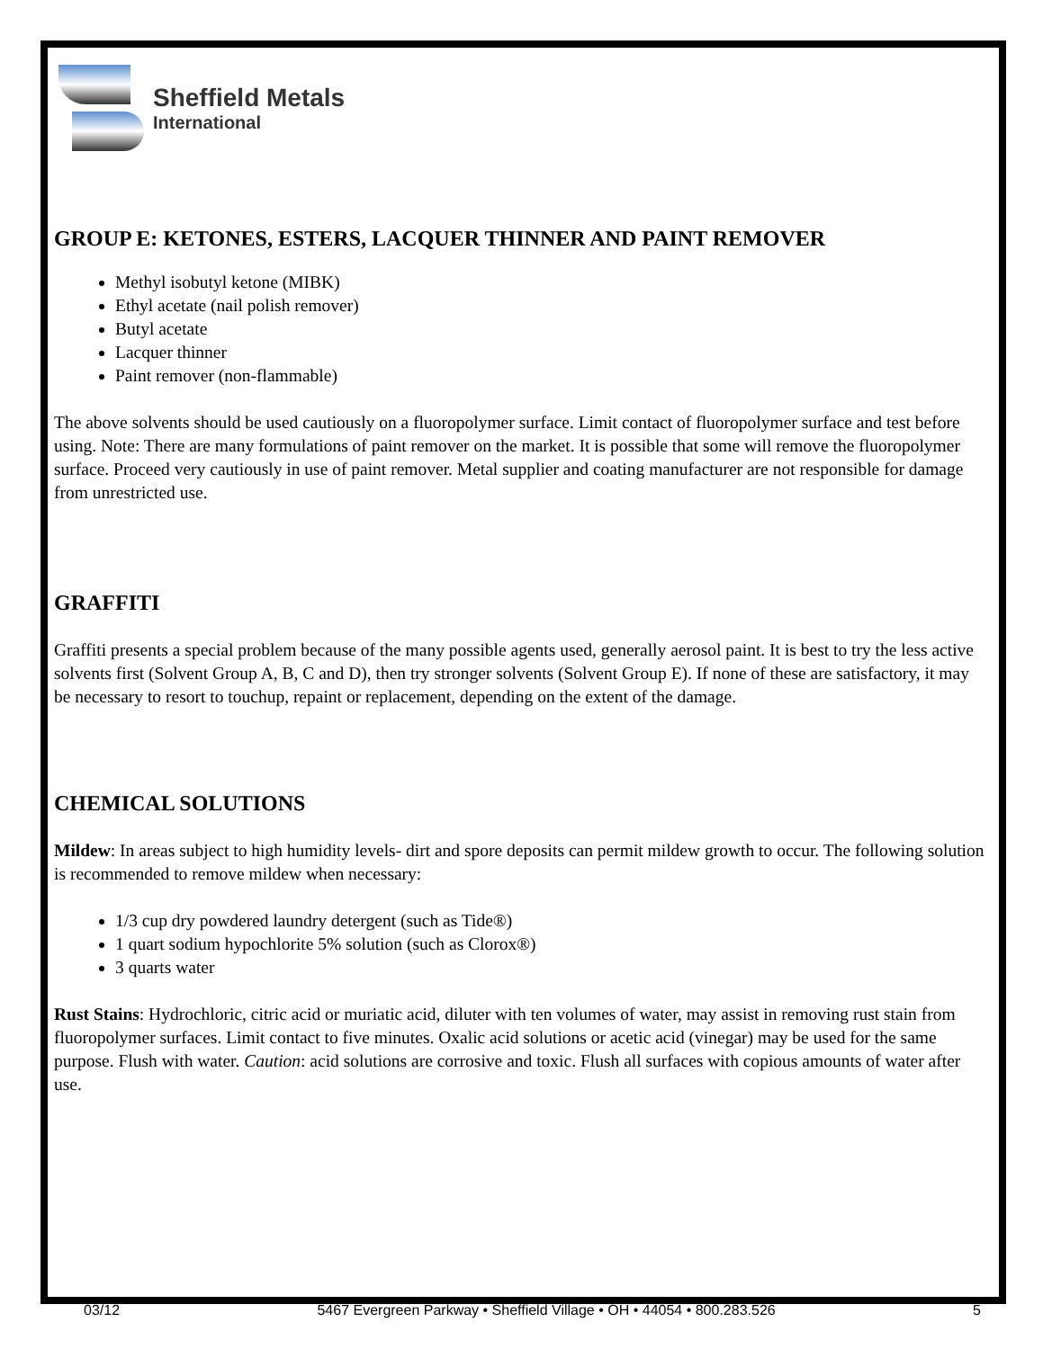Sheffield Metals
International
GROUP E: KETONES, ESTERS, LACQUER THINNER AND PAINT REMOVER
Methyl isobutyl ketone (MIBK)
Ethyl acetate (nail polish remover)
Butyl acetate
Lacquer thinner
Paint remover (non-flammable)
The above solvents should be used cautiously on a fluoropolymer surface. Limit contact of fluoropolymer surface and test before using. Note: There are many formulations of paint remover on the market. It is possible that some will remove the fluoropolymer surface. Proceed very cautiously in use of paint remover. Metal supplier and coating manufacturer are not responsible for damage from unrestricted use.
GRAFFITI
Graffiti presents a special problem because of the many possible agents used, generally aerosol paint. It is best to try the less active solvents first (Solvent Group A, B, C and D), then try stronger solvents (Solvent Group E). If none of these are satisfactory, it may be necessary to resort to touchup, repaint or replacement, depending on the extent of the damage.
CHEMICAL SOLUTIONS
Mildew: In areas subject to high humidity levels- dirt and spore deposits can permit mildew growth to occur. The following solution is recommended to remove mildew when necessary:
1/3 cup dry powdered laundry detergent (such as Tide®)
1 quart sodium hypochlorite 5% solution (such as Clorox®)
3 quarts water
Rust Stains: Hydrochloric, citric acid or muriatic acid, diluter with ten volumes of water, may assist in removing rust stain from fluoropolymer surfaces. Limit contact to five minutes. Oxalic acid solutions or acetic acid (vinegar) may be used for the same purpose. Flush with water. Caution: acid solutions are corrosive and toxic. Flush all surfaces with copious amounts of water after use.
03/12 5467 Evergreen Parkway • Sheffield Village • OH • 44054 • 800.283.526 5